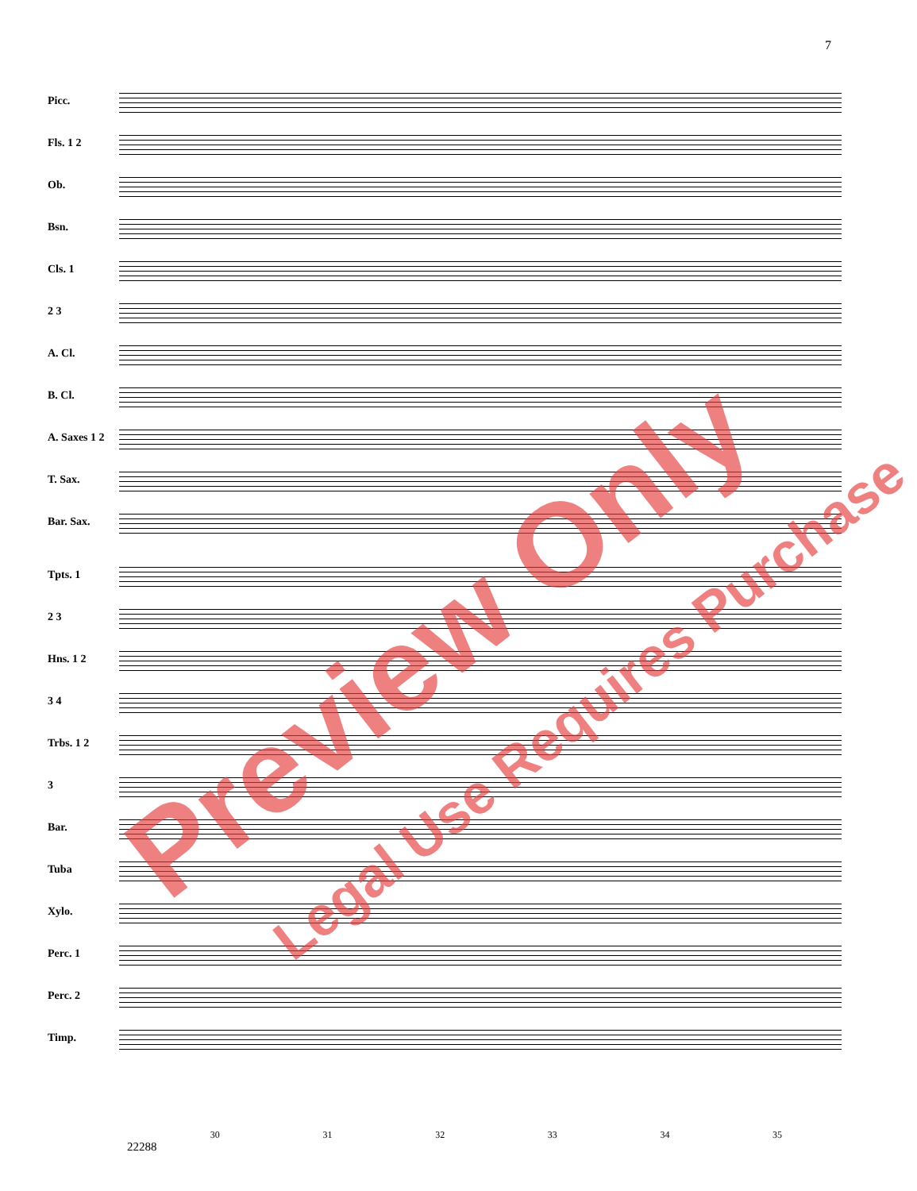7
Picc.
Fls. 1 2
Ob.
Bsn.
Cls. 1
2 3
A. Cl.
B. Cl.
A. Saxes 1 2
T. Sax.
Bar. Sax.
Tpts. 1
2 3
Hns. 1 2
3 4
Trbs. 1 2
3
Bar.
Tuba
Xylo.
Perc. 1
Perc. 2
Timp.
30 31 32 33 34 35
22288
Preview Only Legal Use Requires Purchase